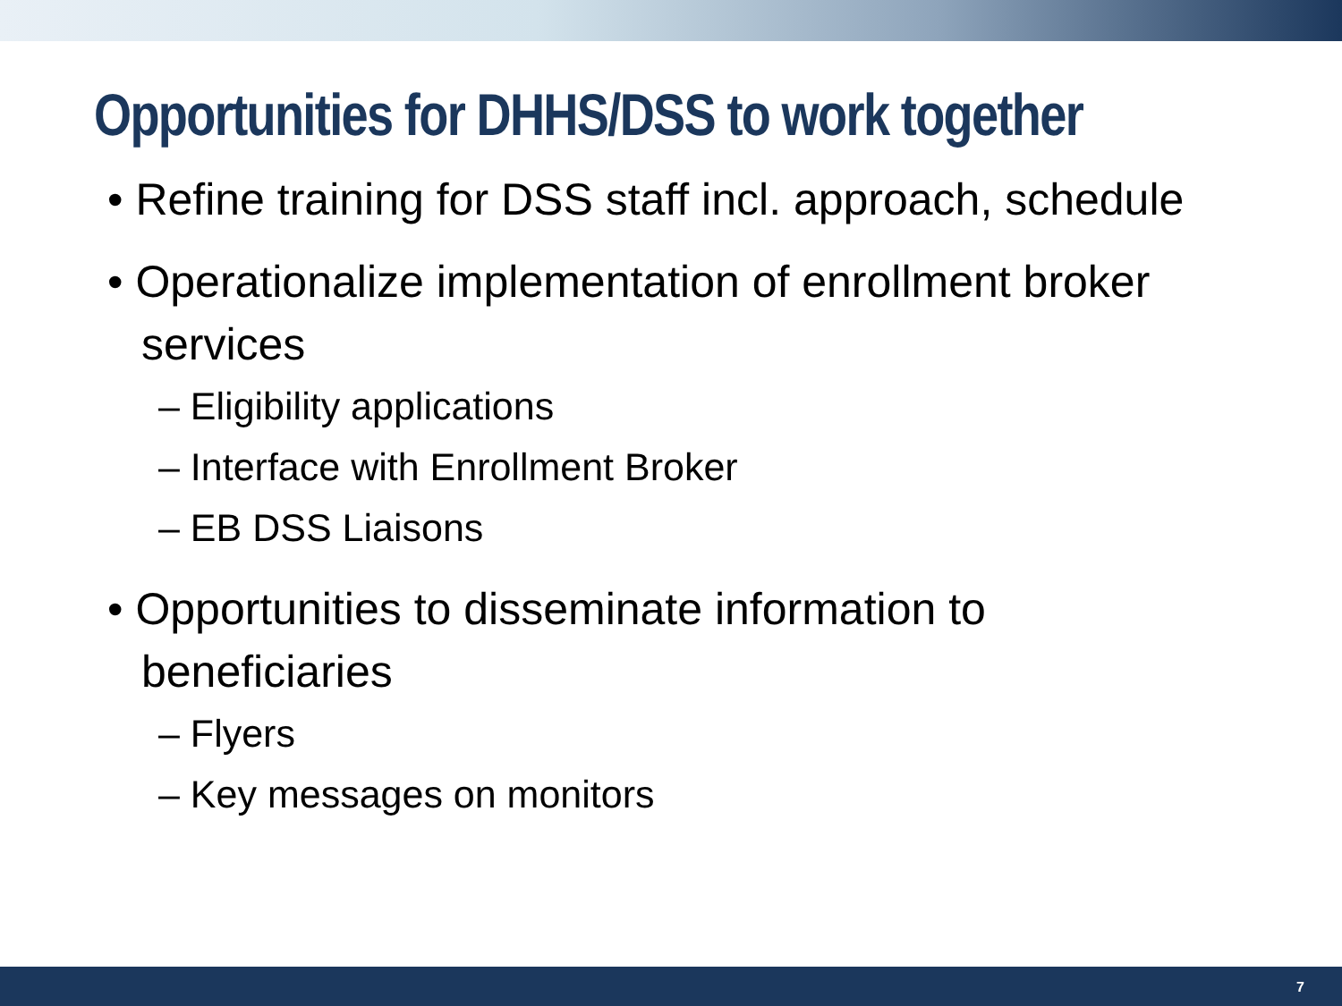Opportunities for DHHS/DSS to work together
• Refine training for DSS staff incl. approach, schedule
• Operationalize implementation of enrollment broker services
– Eligibility applications
– Interface with Enrollment Broker
– EB DSS Liaisons
• Opportunities to disseminate information to beneficiaries
– Flyers
– Key messages on monitors
7